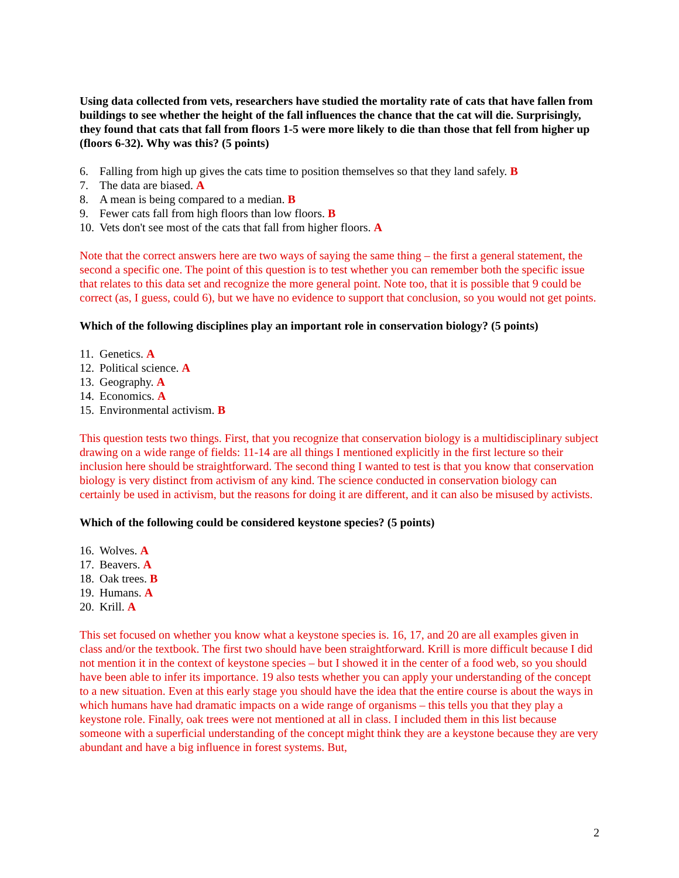Using data collected from vets, researchers have studied the mortality rate of cats that have fallen from buildings to see whether the height of the fall influences the chance that the cat will die. Surprisingly, they found that cats that fall from floors 1-5 were more likely to die than those that fell from higher up (floors 6-32). Why was this? (5 points)
6. Falling from high up gives the cats time to position themselves so that they land safely. B
7. The data are biased. A
8. A mean is being compared to a median. B
9. Fewer cats fall from high floors than low floors. B
10. Vets don't see most of the cats that fall from higher floors. A
Note that the correct answers here are two ways of saying the same thing – the first a general statement, the second a specific one. The point of this question is to test whether you can remember both the specific issue that relates to this data set and recognize the more general point. Note too, that it is possible that 9 could be correct (as, I guess, could 6), but we have no evidence to support that conclusion, so you would not get points.
Which of the following disciplines play an important role in conservation biology? (5 points)
11. Genetics. A
12. Political science. A
13. Geography. A
14. Economics. A
15. Environmental activism. B
This question tests two things. First, that you recognize that conservation biology is a multidisciplinary subject drawing on a wide range of fields: 11-14 are all things I mentioned explicitly in the first lecture so their inclusion here should be straightforward. The second thing I wanted to test is that you know that conservation biology is very distinct from activism of any kind. The science conducted in conservation biology can certainly be used in activism, but the reasons for doing it are different, and it can also be misused by activists.
Which of the following could be considered keystone species? (5 points)
16. Wolves. A
17. Beavers. A
18. Oak trees. B
19. Humans. A
20. Krill. A
This set focused on whether you know what a keystone species is. 16, 17, and 20 are all examples given in class and/or the textbook. The first two should have been straightforward. Krill is more difficult because I did not mention it in the context of keystone species – but I showed it in the center of a food web, so you should have been able to infer its importance. 19 also tests whether you can apply your understanding of the concept to a new situation. Even at this early stage you should have the idea that the entire course is about the ways in which humans have had dramatic impacts on a wide range of organisms – this tells you that they play a keystone role. Finally, oak trees were not mentioned at all in class. I included them in this list because someone with a superficial understanding of the concept might think they are a keystone because they are very abundant and have a big influence in forest systems. But,
2